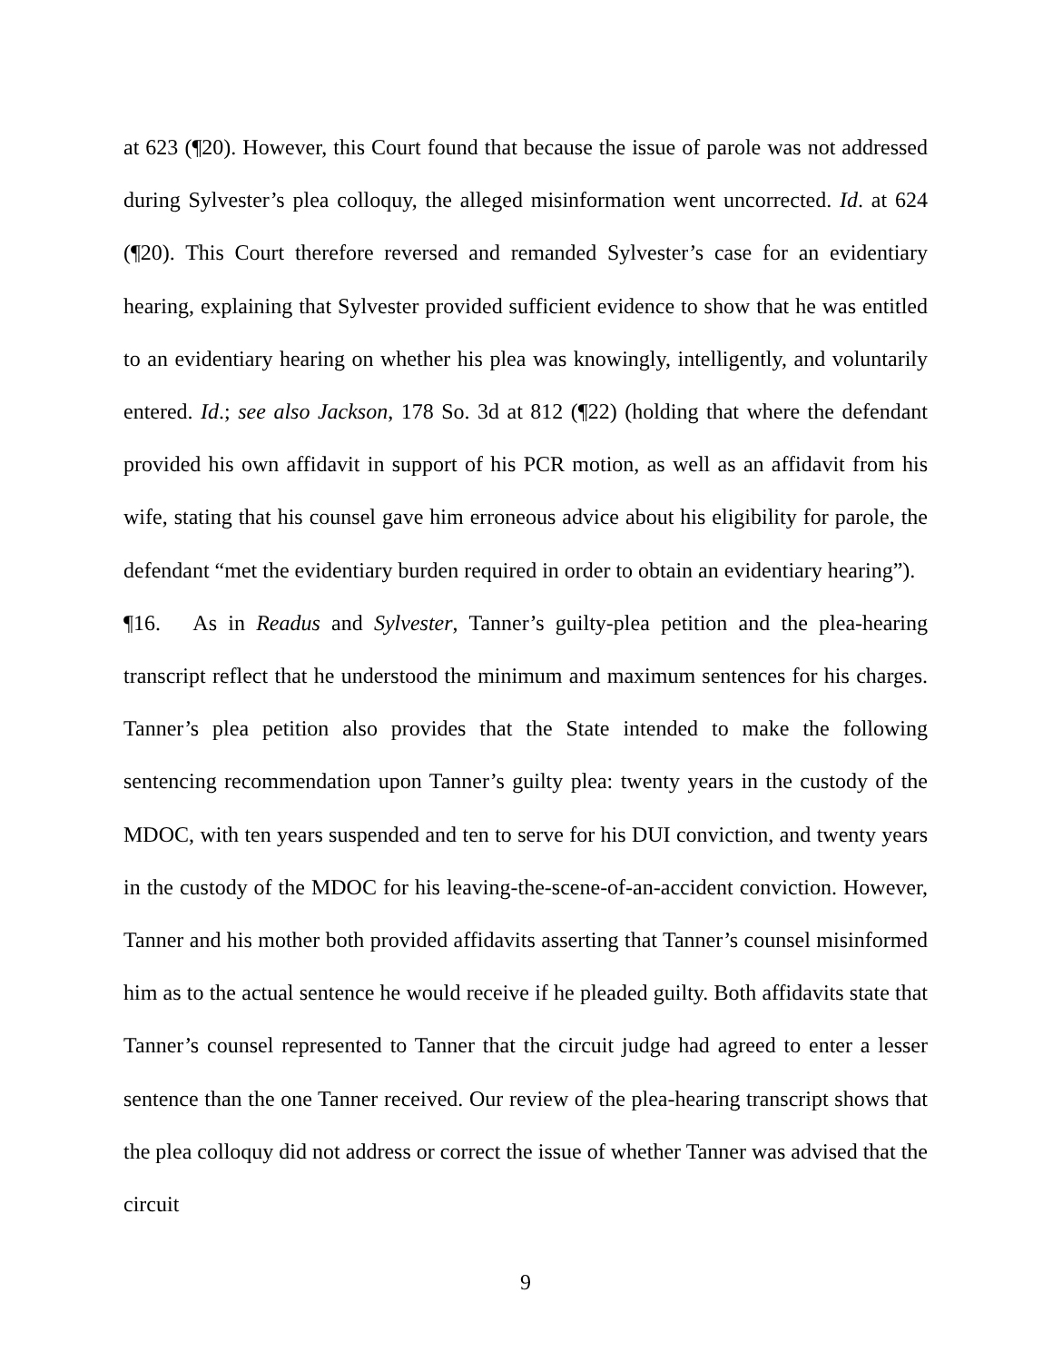at 623 (¶20). However, this Court found that because the issue of parole was not addressed during Sylvester’s plea colloquy, the alleged misinformation went uncorrected. Id. at 624 (¶20). This Court therefore reversed and remanded Sylvester’s case for an evidentiary hearing, explaining that Sylvester provided sufficient evidence to show that he was entitled to an evidentiary hearing on whether his plea was knowingly, intelligently, and voluntarily entered. Id.; see also Jackson, 178 So. 3d at 812 (¶22) (holding that where the defendant provided his own affidavit in support of his PCR motion, as well as an affidavit from his wife, stating that his counsel gave him erroneous advice about his eligibility for parole, the defendant “met the evidentiary burden required in order to obtain an evidentiary hearing”).
¶16. As in Readus and Sylvester, Tanner’s guilty-plea petition and the plea-hearing transcript reflect that he understood the minimum and maximum sentences for his charges. Tanner’s plea petition also provides that the State intended to make the following sentencing recommendation upon Tanner’s guilty plea: twenty years in the custody of the MDOC, with ten years suspended and ten to serve for his DUI conviction, and twenty years in the custody of the MDOC for his leaving-the-scene-of-an-accident conviction. However, Tanner and his mother both provided affidavits asserting that Tanner’s counsel misinformed him as to the actual sentence he would receive if he pleaded guilty. Both affidavits state that Tanner’s counsel represented to Tanner that the circuit judge had agreed to enter a lesser sentence than the one Tanner received. Our review of the plea-hearing transcript shows that the plea colloquy did not address or correct the issue of whether Tanner was advised that the circuit
9